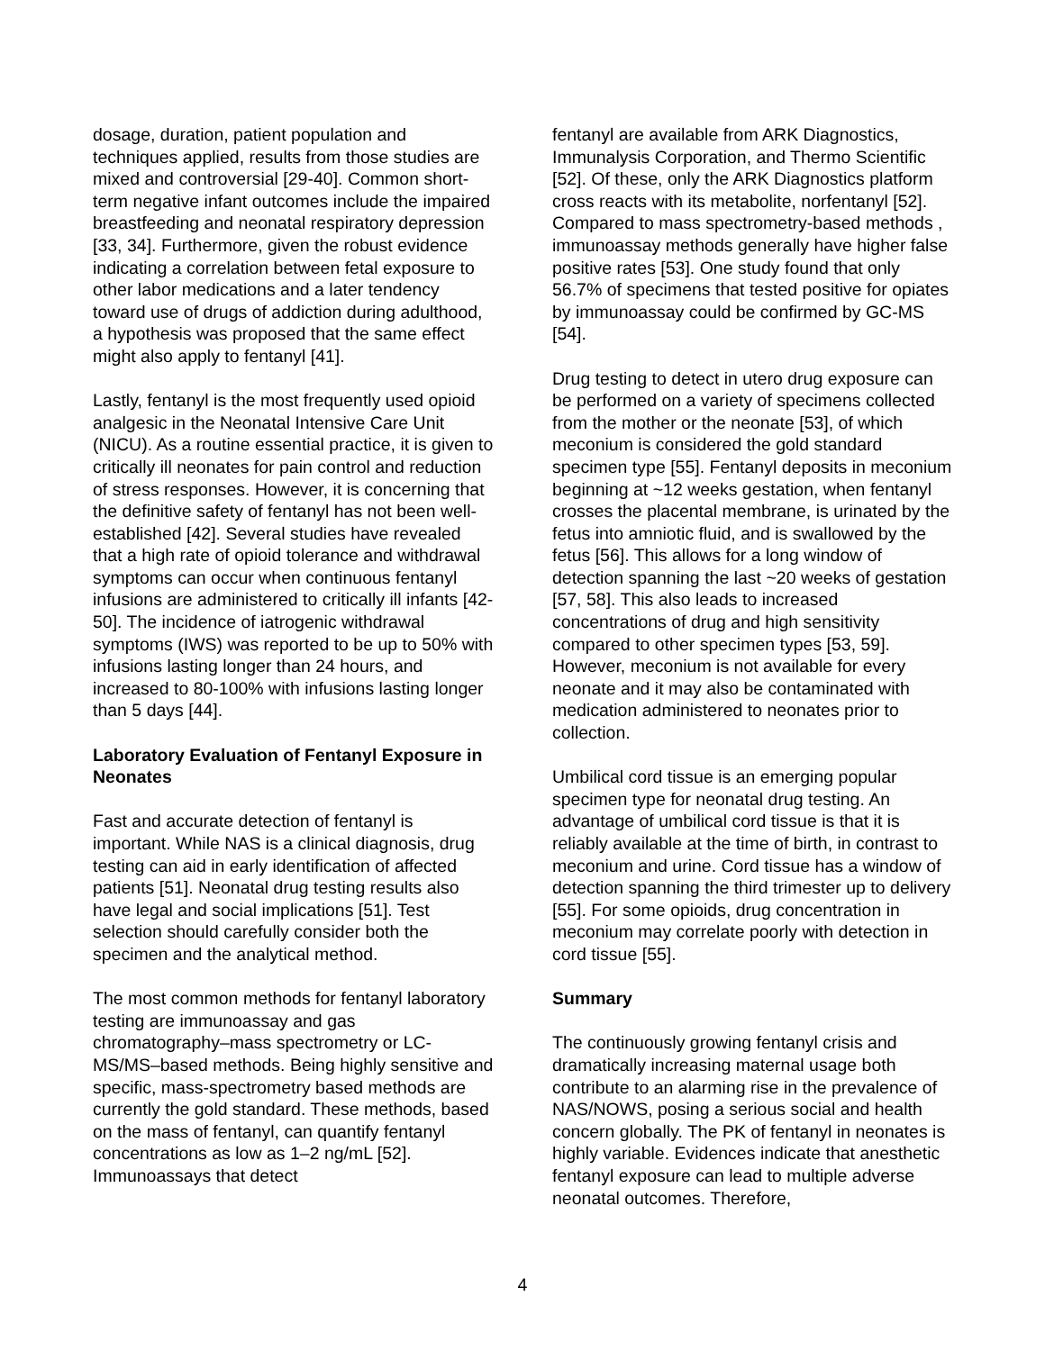dosage, duration, patient population and techniques applied, results from those studies are mixed and controversial [29-40]. Common short-term negative infant outcomes include the impaired breastfeeding and neonatal respiratory depression [33, 34]. Furthermore, given the robust evidence indicating a correlation between fetal exposure to other labor medications and a later tendency toward use of drugs of addiction during adulthood, a hypothesis was proposed that the same effect might also apply to fentanyl [41].
Lastly, fentanyl is the most frequently used opioid analgesic in the Neonatal Intensive Care Unit (NICU). As a routine essential practice, it is given to critically ill neonates for pain control and reduction of stress responses. However, it is concerning that the definitive safety of fentanyl has not been well-established [42]. Several studies have revealed that a high rate of opioid tolerance and withdrawal symptoms can occur when continuous fentanyl infusions are administered to critically ill infants [42-50]. The incidence of iatrogenic withdrawal symptoms (IWS) was reported to be up to 50% with infusions lasting longer than 24 hours, and increased to 80-100% with infusions lasting longer than 5 days [44].
Laboratory Evaluation of Fentanyl Exposure in Neonates
Fast and accurate detection of fentanyl is important. While NAS is a clinical diagnosis, drug testing can aid in early identification of affected patients [51]. Neonatal drug testing results also have legal and social implications [51]. Test selection should carefully consider both the specimen and the analytical method.
The most common methods for fentanyl laboratory testing are immunoassay and gas chromatography–mass spectrometry or LC-MS/MS–based methods. Being highly sensitive and specific, mass-spectrometry based methods are currently the gold standard. These methods, based on the mass of fentanyl, can quantify fentanyl concentrations as low as 1–2 ng/mL [52]. Immunoassays that detect
fentanyl are available from ARK Diagnostics, Immunalysis Corporation, and Thermo Scientific [52]. Of these, only the ARK Diagnostics platform cross reacts with its metabolite, norfentanyl [52]. Compared to mass spectrometry-based methods , immunoassay methods generally have higher false positive rates [53]. One study found that only 56.7% of specimens that tested positive for opiates by immunoassay could be confirmed by GC-MS [54].
Drug testing to detect in utero drug exposure can be performed on a variety of specimens collected from the mother or the neonate [53], of which meconium is considered the gold standard specimen type [55]. Fentanyl deposits in meconium beginning at ~12 weeks gestation, when fentanyl crosses the placental membrane, is urinated by the fetus into amniotic fluid, and is swallowed by the fetus [56]. This allows for a long window of detection spanning the last ~20 weeks of gestation [57, 58]. This also leads to increased concentrations of drug and high sensitivity compared to other specimen types [53, 59]. However, meconium is not available for every neonate and it may also be contaminated with medication administered to neonates prior to collection.
Umbilical cord tissue is an emerging popular specimen type for neonatal drug testing. An advantage of umbilical cord tissue is that it is reliably available at the time of birth, in contrast to meconium and urine. Cord tissue has a window of detection spanning the third trimester up to delivery [55]. For some opioids, drug concentration in meconium may correlate poorly with detection in cord tissue [55].
Summary
The continuously growing fentanyl crisis and dramatically increasing maternal usage both contribute to an alarming rise in the prevalence of NAS/NOWS, posing a serious social and health concern globally. The PK of fentanyl in neonates is highly variable. Evidences indicate that anesthetic fentanyl exposure can lead to multiple adverse neonatal outcomes. Therefore,
4